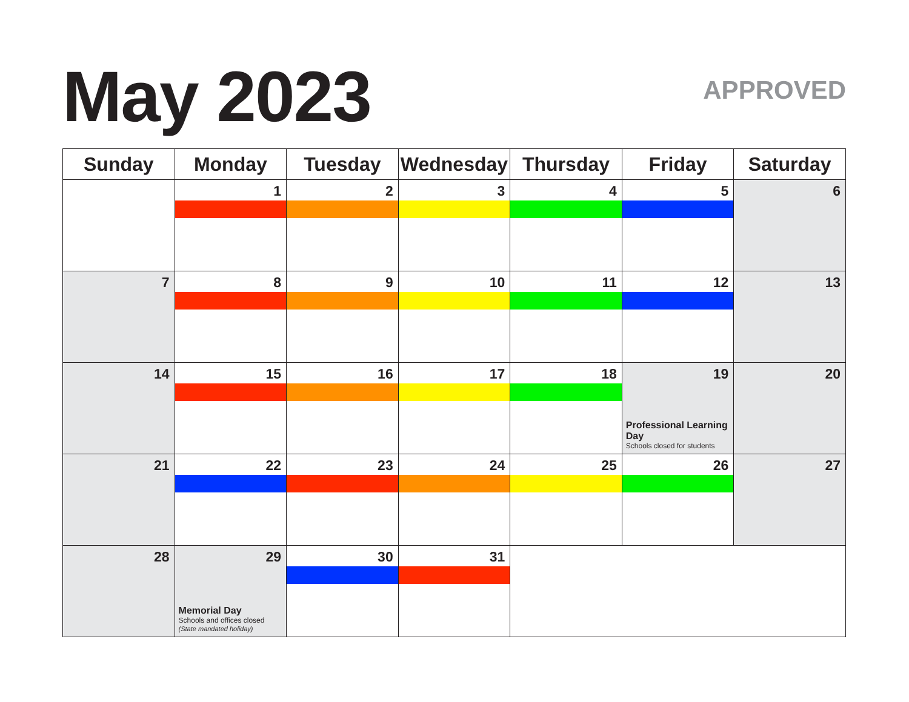May 2023 APPROVED
| Sunday | Monday | Tuesday | Wednesday | Thursday | Friday | Saturday |
| --- | --- | --- | --- | --- | --- | --- |
| | 1 | 2 | 3 | 4 | 5 | 6 |
| 7 | 8 | 9 | 10 | 11 | 12 | 13 |
| 14 | 15 | 16 | 17 | 18 | 19 Professional Learning Day Schools closed for students | 20 |
| 21 | 22 | 23 | 24 | 25 | 26 | 27 |
| 28 | 29 Memorial Day Schools and offices closed (State mandated holiday) | 30 | 31 | | | |